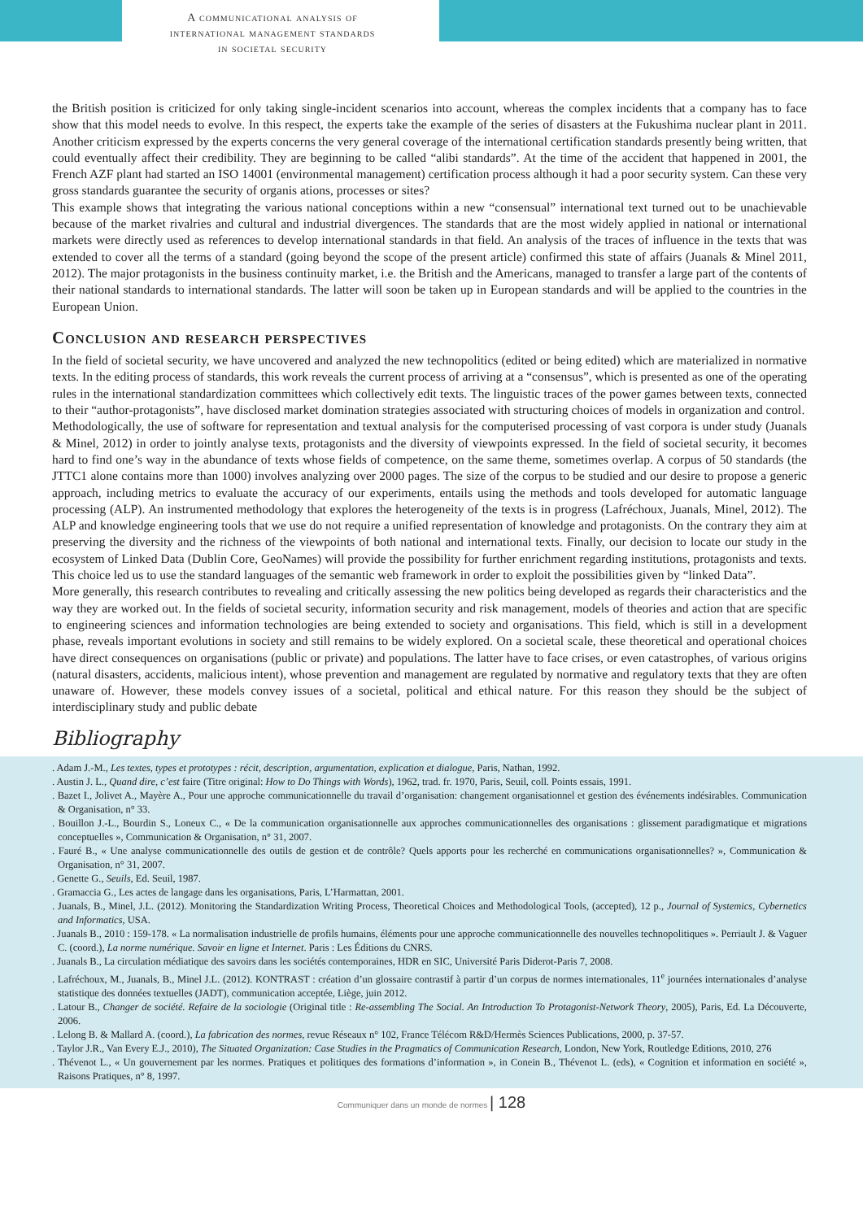A communicational analysis of
international management standards
in societal security
the British position is criticized for only taking single-incident scenarios into account, whereas the complex incidents that a company has to face show that this model needs to evolve. In this respect, the experts take the example of the series of disasters at the Fukushima nuclear plant in 2011. Another criticism expressed by the experts concerns the very general coverage of the international certification standards presently being written, that could eventually affect their credibility. They are beginning to be called “alibi standards”. At the time of the accident that happened in 2001, the French AZF plant had started an ISO 14001 (environmental management) certification process although it had a poor security system. Can these very gross standards guarantee the security of organis ations, processes or sites?
This example shows that integrating the various national conceptions within a new “consensual” international text turned out to be unachievable because of the market rivalries and cultural and industrial divergences. The standards that are the most widely applied in national or international markets were directly used as references to develop international standards in that field. An analysis of the traces of influence in the texts that was extended to cover all the terms of a standard (going beyond the scope of the present article) confirmed this state of affairs (Juanals & Minel 2011, 2012). The major protagonists in the business continuity market, i.e. the British and the Americans, managed to transfer a large part of the contents of their national standards to international standards. The latter will soon be taken up in European standards and will be applied to the countries in the European Union.
Conclusion and research perspectives
In the field of societal security, we have uncovered and analyzed the new technopolitics (edited or being edited) which are materialized in normative texts. In the editing process of standards, this work reveals the current process of arriving at a “consensus”, which is presented as one of the operating rules in the international standardization committees which collectively edit texts. The linguistic traces of the power games between texts, connected to their “author-protagonists”, have disclosed market domination strategies associated with structuring choices of models in organization and control.
Methodologically, the use of software for representation and textual analysis for the computerised processing of vast corpora is under study (Juanals & Minel, 2012) in order to jointly analyse texts, protagonists and the diversity of viewpoints expressed. In the field of societal security, it becomes hard to find one’s way in the abundance of texts whose fields of competence, on the same theme, sometimes overlap. A corpus of 50 standards (the JTTC1 alone contains more than 1000) involves analyzing over 2000 pages. The size of the corpus to be studied and our desire to propose a generic approach, including metrics to evaluate the accuracy of our experiments, entails using the methods and tools developed for automatic language processing (ALP). An instrumented methodology that explores the heterogeneity of the texts is in progress (Lafréchoux, Juanals, Minel, 2012). The ALP and knowledge engineering tools that we use do not require a unified representation of knowledge and protagonists. On the contrary they aim at preserving the diversity and the richness of the viewpoints of both national and international texts. Finally, our decision to locate our study in the ecosystem of Linked Data (Dublin Core, GeoNames) will provide the possibility for further enrichment regarding institutions, protagonists and texts. This choice led us to use the standard languages of the semantic web framework in order to exploit the possibilities given by “linked Data”.
More generally, this research contributes to revealing and critically assessing the new politics being developed as regards their characteristics and the way they are worked out. In the fields of societal security, information security and risk management, models of theories and action that are specific to engineering sciences and information technologies are being extended to society and organisations. This field, which is still in a development phase, reveals important evolutions in society and still remains to be widely explored. On a societal scale, these theoretical and operational choices have direct consequences on organisations (public or private) and populations. The latter have to face crises, or even catastrophes, of various origins (natural disasters, accidents, malicious intent), whose prevention and management are regulated by normative and regulatory texts that they are often unaware of. However, these models convey issues of a societal, political and ethical nature. For this reason they should be the subject of interdisciplinary study and public debate
Bibliography
. Adam J.-M., Les textes, types et prototypes : récit, description, argumentation, explication et dialogue, Paris, Nathan, 1992.
. Austin J. L., Quand dire, c’est faire (Titre original: How to Do Things with Words), 1962, trad. fr. 1970, Paris, Seuil, coll. Points essais, 1991.
. Bazet I., Jolivet A., Mayère A., Pour une approche communicationnelle du travail d’organisation: changement organisationnel et gestion des événements indésirables. Communication & Organisation, n° 33.
. Bouillon J.-L., Bourdin S., Loneux C., « De la communication organisationnelle aux approches communicationnelles des organisations : glissement paradigmatique et migrations conceptuelles », Communication & Organisation, n° 31, 2007.
. Fauré B., « Une analyse communicationnelle des outils de gestion et de contrôle? Quels apports pour les recherché en communications organisationnelles? », Communication & Organisation, n° 31, 2007.
. Genette G., Seuils, Ed. Seuil, 1987.
. Gramaccia G., Les actes de langage dans les organisations, Paris, L’Harmattan, 2001.
. Juanals, B., Minel, J.L. (2012). Monitoring the Standardization Writing Process, Theoretical Choices and Methodological Tools, (accepted), 12 p., Journal of Systemics, Cybernetics and Informatics, USA.
. Juanals B., 2010 : 159-178. « La normalisation industrielle de profils humains, éléments pour une approche communicationnelle des nouvelles technopolitiques ». Perriault J. & Vaguer C. (coord.), La norme numérique. Savoir en ligne et Internet. Paris : Les Éditions du CNRS.
. Juanals B., La circulation médiatique des savoirs dans les sociétés contemporaines, HDR en SIC, Université Paris Diderot-Paris 7, 2008.
. Lafréchoux, M., Juanals, B., Minel J.L. (2012). KONTRAST : création d’un glossaire contrastif à partir d’un corpus de normes internationales, 11<sup>e</sup> journées internationales d’analyse statistique des données textuelles (JADT), communication acceptée, Liège, juin 2012.
. Latour B., Changer de société. Refaire de la sociologie (Original title : Re-assembling The Social. An Introduction To Protagonist-Network Theory, 2005), Paris, Ed. La Découverte, 2006.
. Lelong B. & Mallard A. (coord.), La fabrication des normes, revue Réseaux n° 102, France Télécom R&D/Hermès Sciences Publications, 2000, p. 37-57.
. Taylor J.R., Van Every E.J., 2010), The Situated Organization: Case Studies in the Pragmatics of Communication Research, London, New York, Routledge Editions, 2010, 276
. Thévenot L., « Un gouvernement par les normes. Pratiques et politiques des formations d’information », in Conein B., Thévenot L. (eds), « Cognition et information en société », Raisons Pratiques, n° 8, 1997.
Communiquer dans un monde de normes | 128